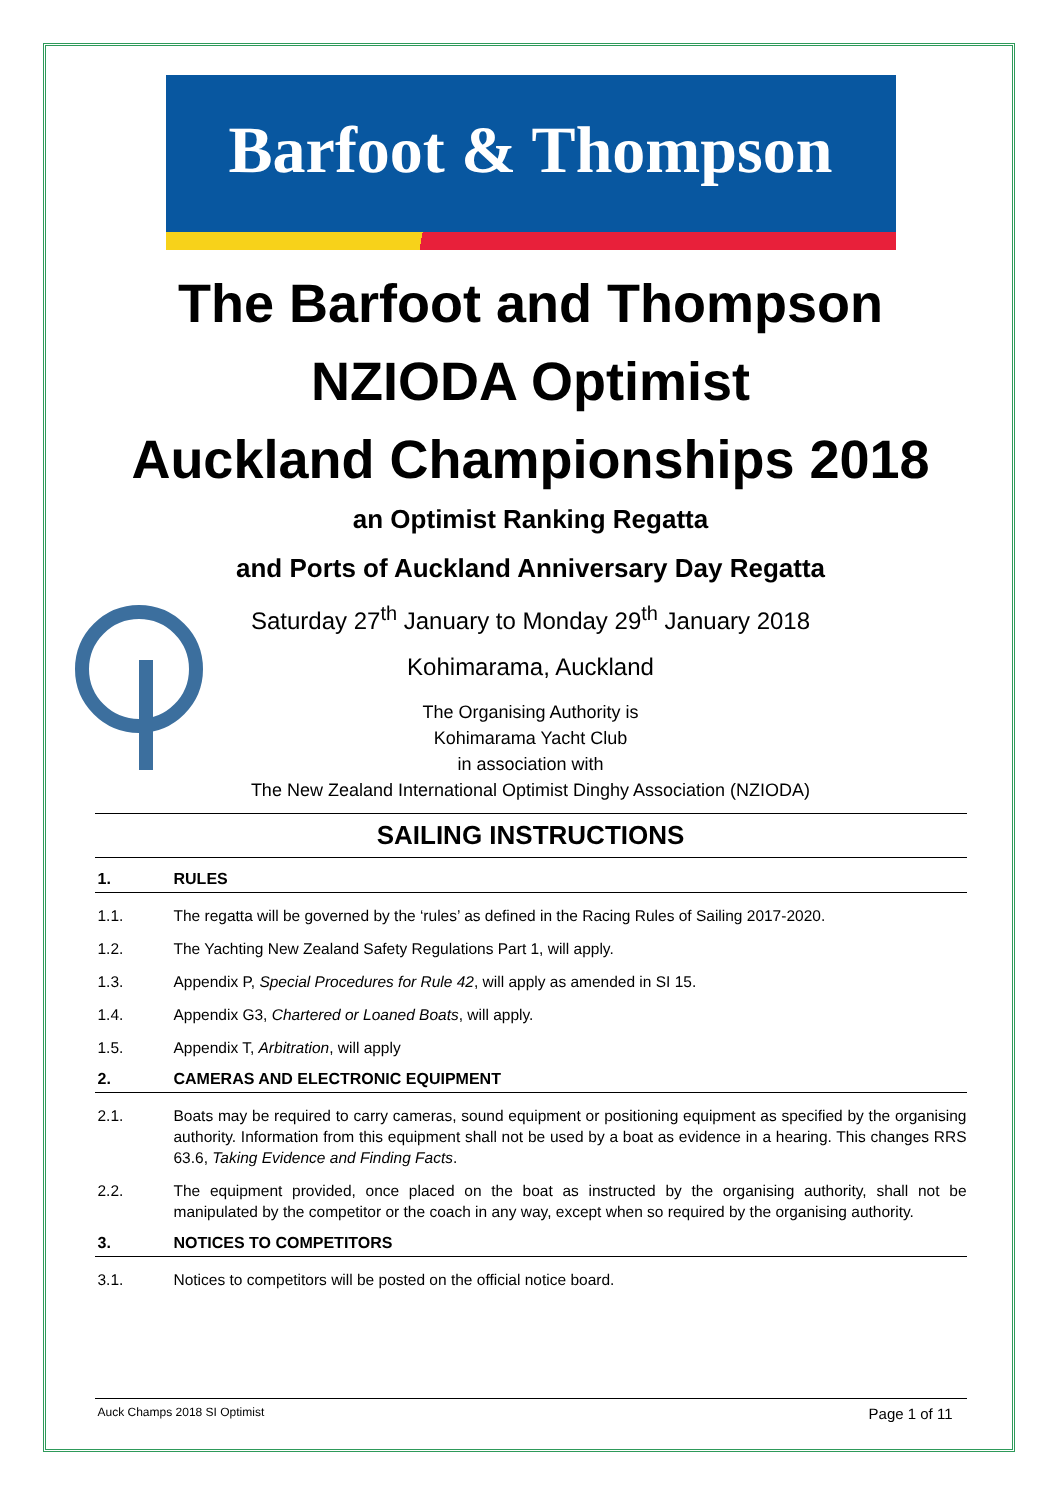Barfoot & Thompson
The Barfoot and Thompson
NZIODA Optimist
Auckland Championships 2018
an Optimist Ranking Regatta
and Ports of Auckland Anniversary Day Regatta
Saturday 27<sup>th</sup> January to Monday 29<sup>th</sup> January 2018
Kohimarama, Auckland
The Organising Authority is
Kohimarama Yacht Club
in association with
The New Zealand International Optimist Dinghy Association (NZIODA)
SAILING INSTRUCTIONS
1. RULES
1.1. The regatta will be governed by the ‘rules’ as defined in the Racing Rules of Sailing 2017-2020.
1.2. The Yachting New Zealand Safety Regulations Part 1, will apply.
1.3. Appendix P, Special Procedures for Rule 42, will apply as amended in SI 15.
1.4. Appendix G3, Chartered or Loaned Boats, will apply.
1.5. Appendix T, Arbitration, will apply
2. CAMERAS AND ELECTRONIC EQUIPMENT
2.1. Boats may be required to carry cameras, sound equipment or positioning equipment as specified by the organising authority. Information from this equipment shall not be used by a boat as evidence in a hearing. This changes RRS 63.6, Taking Evidence and Finding Facts.
2.2. The equipment provided, once placed on the boat as instructed by the organising authority, shall not be manipulated by the competitor or the coach in any way, except when so required by the organising authority.
3. NOTICES TO COMPETITORS
3.1. Notices to competitors will be posted on the official notice board.
Auck Champs 2018 SI Optimist Page 1 of 11